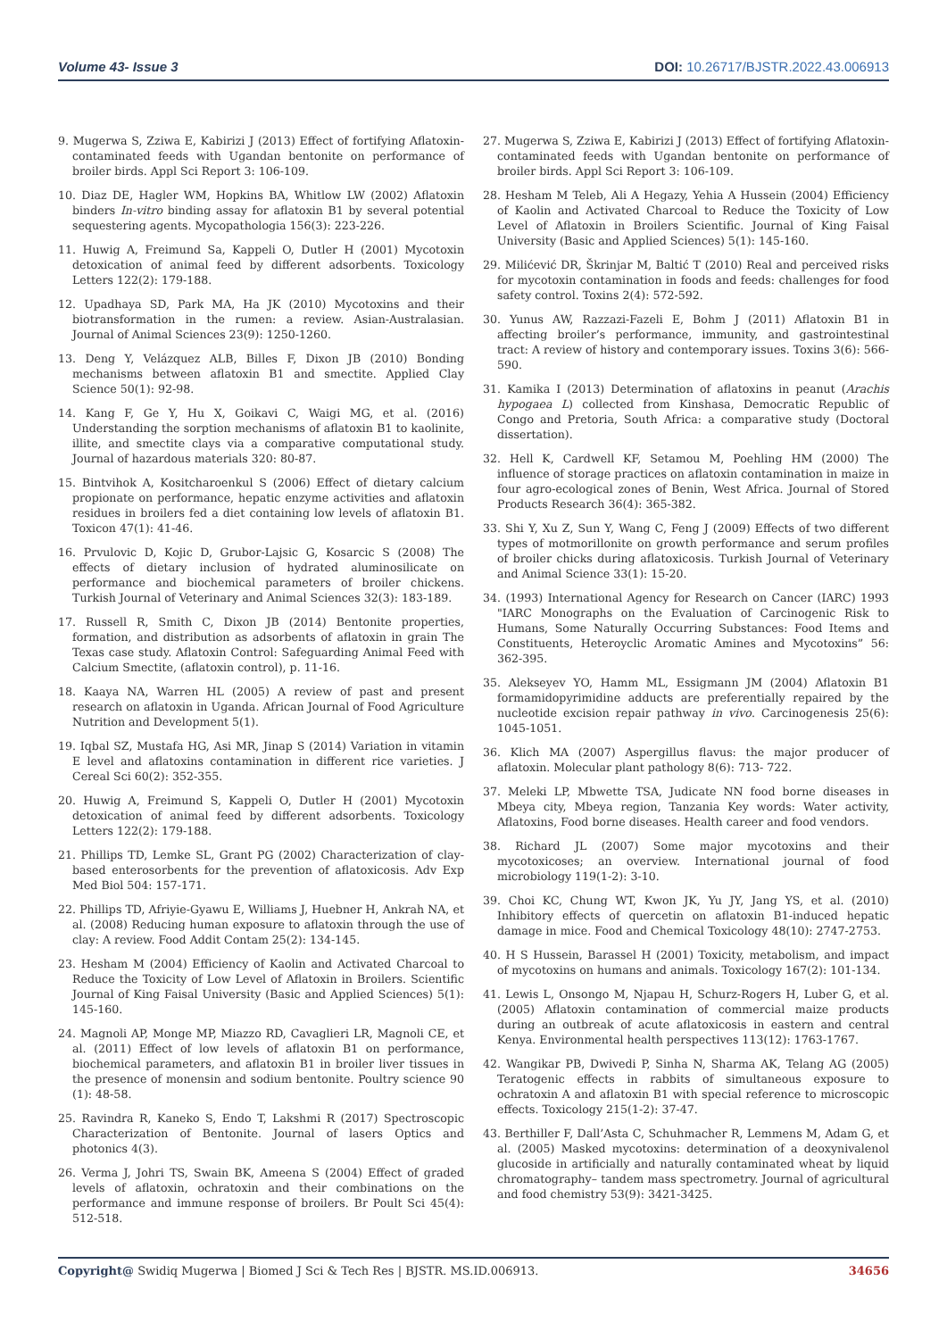Volume 43- Issue 3 DOI: 10.26717/BJSTR.2022.43.006913
9. Mugerwa S, Zziwa E, Kabirizi J (2013) Effect of fortifying Aflatoxin-contaminated feeds with Ugandan bentonite on performance of broiler birds. Appl Sci Report 3: 106-109.
10. Diaz DE, Hagler WM, Hopkins BA, Whitlow LW (2002) Aflatoxin binders In-vitro binding assay for aflatoxin B1 by several potential sequestering agents. Mycopathologia 156(3): 223-226.
11. Huwig A, Freimund Sa, Kappeli O, Dutler H (2001) Mycotoxin detoxication of animal feed by different adsorbents. Toxicology Letters 122(2): 179-188.
12. Upadhaya SD, Park MA, Ha JK (2010) Mycotoxins and their biotransformation in the rumen: a review. Asian-Australasian. Journal of Animal Sciences 23(9): 1250-1260.
13. Deng Y, Velázquez ALB, Billes F, Dixon JB (2010) Bonding mechanisms between aflatoxin B1 and smectite. Applied Clay Science 50(1): 92-98.
14. Kang F, Ge Y, Hu X, Goikavi C, Waigi MG, et al. (2016) Understanding the sorption mechanisms of aflatoxin B1 to kaolinite, illite, and smectite clays via a comparative computational study. Journal of hazardous materials 320: 80-87.
15. Bintvihok A, Kositcharoenkul S (2006) Effect of dietary calcium propionate on performance, hepatic enzyme activities and aflatoxin residues in broilers fed a diet containing low levels of aflatoxin B1. Toxicon 47(1): 41-46.
16. Prvulovic D, Kojic D, Grubor-Lajsic G, Kosarcic S (2008) The effects of dietary inclusion of hydrated aluminosilicate on performance and biochemical parameters of broiler chickens. Turkish Journal of Veterinary and Animal Sciences 32(3): 183-189.
17. Russell R, Smith C, Dixon JB (2014) Bentonite properties, formation, and distribution as adsorbents of aflatoxin in grain The Texas case study. Aflatoxin Control: Safeguarding Animal Feed with Calcium Smectite, (aflatoxin control), p. 11-16.
18. Kaaya NA, Warren HL (2005) A review of past and present research on aflatoxin in Uganda. African Journal of Food Agriculture Nutrition and Development 5(1).
19. Iqbal SZ, Mustafa HG, Asi MR, Jinap S (2014) Variation in vitamin E level and aflatoxins contamination in different rice varieties. J Cereal Sci 60(2): 352-355.
20. Huwig A, Freimund S, Kappeli O, Dutler H (2001) Mycotoxin detoxication of animal feed by different adsorbents. Toxicology Letters 122(2): 179-188.
21. Phillips TD, Lemke SL, Grant PG (2002) Characterization of clay-based enterosorbents for the prevention of aflatoxicosis. Adv Exp Med Biol 504: 157-171.
22. Phillips TD, Afriyie-Gyawu E, Williams J, Huebner H, Ankrah NA, et al. (2008) Reducing human exposure to aflatoxin through the use of clay: A review. Food Addit Contam 25(2): 134-145.
23. Hesham M (2004) Efficiency of Kaolin and Activated Charcoal to Reduce the Toxicity of Low Level of Aflatoxin in Broilers. Scientific Journal of King Faisal University (Basic and Applied Sciences) 5(1): 145-160.
24. Magnoli AP, Monge MP, Miazzo RD, Cavaglieri LR, Magnoli CE, et al. (2011) Effect of low levels of aflatoxin B1 on performance, biochemical parameters, and aflatoxin B1 in broiler liver tissues in the presence of monensin and sodium bentonite. Poultry science 90 (1): 48-58.
25. Ravindra R, Kaneko S, Endo T, Lakshmi R (2017) Spectroscopic Characterization of Bentonite. Journal of lasers Optics and photonics 4(3).
26. Verma J, Johri TS, Swain BK, Ameena S (2004) Effect of graded levels of aflatoxin, ochratoxin and their combinations on the performance and immune response of broilers. Br Poult Sci 45(4): 512-518.
27. Mugerwa S, Zziwa E, Kabirizi J (2013) Effect of fortifying Aflatoxin-contaminated feeds with Ugandan bentonite on performance of broiler birds. Appl Sci Report 3: 106-109.
28. Hesham M Teleb, Ali A Hegazy, Yehia A Hussein (2004) Efficiency of Kaolin and Activated Charcoal to Reduce the Toxicity of Low Level of Aflatoxin in Broilers Scientific. Journal of King Faisal University (Basic and Applied Sciences) 5(1): 145-160.
29. Milićević DR, Škrinjar M, Baltić T (2010) Real and perceived risks for mycotoxin contamination in foods and feeds: challenges for food safety control. Toxins 2(4): 572-592.
30. Yunus AW, Razzazi-Fazeli E, Bohm J (2011) Aflatoxin B1 in affecting broiler’s performance, immunity, and gastrointestinal tract: A review of history and contemporary issues. Toxins 3(6): 566-590.
31. Kamika I (2013) Determination of aflatoxins in peanut (Arachis hypogaea L) collected from Kinshasa, Democratic Republic of Congo and Pretoria, South Africa: a comparative study (Doctoral dissertation).
32. Hell K, Cardwell KF, Setamou M, Poehling HM (2000) The influence of storage practices on aflatoxin contamination in maize in four agro-ecological zones of Benin, West Africa. Journal of Stored Products Research 36(4): 365-382.
33. Shi Y, Xu Z, Sun Y, Wang C, Feng J (2009) Effects of two different types of motmorillonite on growth performance and serum profiles of broiler chicks during aflatoxicosis. Turkish Journal of Veterinary and Animal Science 33(1): 15-20.
34. (1993) International Agency for Research on Cancer (IARC) 1993 "IARC Monographs on the Evaluation of Carcinogenic Risk to Humans, Some Naturally Occurring Substances: Food Items and Constituents, Heteroyclic Aromatic Amines and Mycotoxins” 56: 362-395.
35. Alekseyev YO, Hamm ML, Essigmann JM (2004) Aflatoxin B1 formamidopyrimidine adducts are preferentially repaired by the nucleotide excision repair pathway in vivo. Carcinogenesis 25(6): 1045-1051.
36. Klich MA (2007) Aspergillus flavus: the major producer of aflatoxin. Molecular plant pathology 8(6): 713- 722.
37. Meleki LP, Mbwette TSA, Judicate NN food borne diseases in Mbeya city, Mbeya region, Tanzania Key words: Water activity, Aflatoxins, Food borne diseases. Health career and food vendors.
38. Richard JL (2007) Some major mycotoxins and their mycotoxicoses; an overview. International journal of food microbiology 119(1-2): 3-10.
39. Choi KC, Chung WT, Kwon JK, Yu JY, Jang YS, et al. (2010) Inhibitory effects of quercetin on aflatoxin B1-induced hepatic damage in mice. Food and Chemical Toxicology 48(10): 2747-2753.
40. H S Hussein, Barassel H (2001) Toxicity, metabolism, and impact of mycotoxins on humans and animals. Toxicology 167(2): 101-134.
41. Lewis L, Onsongo M, Njapau H, Schurz-Rogers H, Luber G, et al. (2005) Aflatoxin contamination of commercial maize products during an outbreak of acute aflatoxicosis in eastern and central Kenya. Environmental health perspectives 113(12): 1763-1767.
42. Wangikar PB, Dwivedi P, Sinha N, Sharma AK, Telang AG (2005) Teratogenic effects in rabbits of simultaneous exposure to ochratoxin A and aflatoxin B1 with special reference to microscopic effects. Toxicology 215(1-2): 37-47.
43. Berthiller F, Dall’Asta C, Schuhmacher R, Lemmens M, Adam G, et al. (2005) Masked mycotoxins: determination of a deoxynivalenol glucoside in artificially and naturally contaminated wheat by liquid chromatography– tandem mass spectrometry. Journal of agricultural and food chemistry 53(9): 3421-3425.
Copyright@ Swidiq Mugerwa | Biomed J Sci & Tech Res | BJSTR. MS.ID.006913. 34656